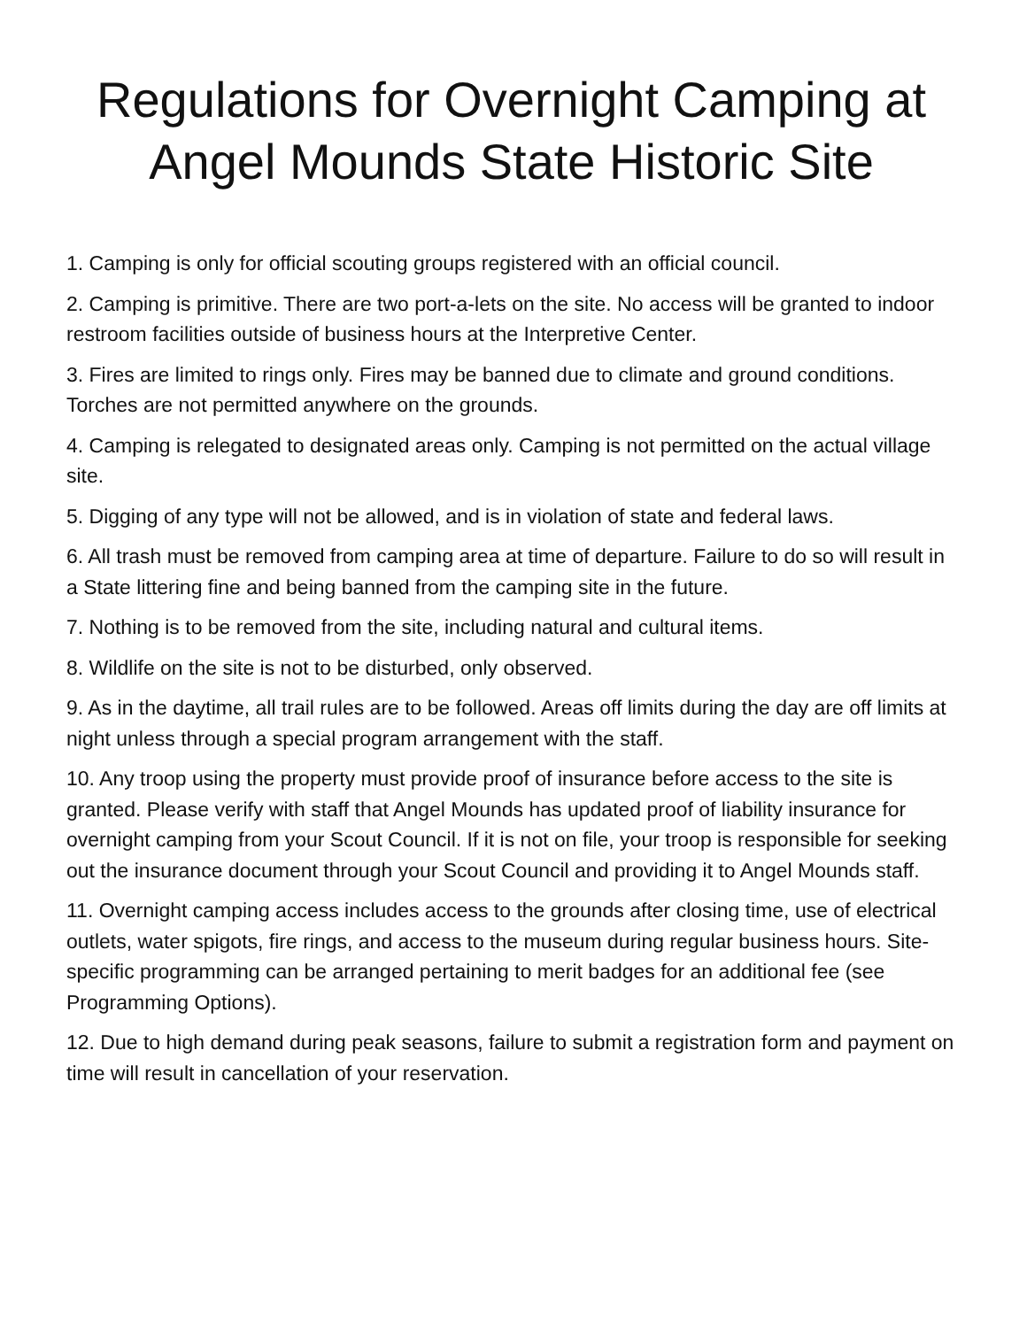Regulations for Overnight Camping at
Angel Mounds State Historic Site
1. Camping is only for official scouting groups registered with an official council.
2. Camping is primitive. There are two port-a-lets on the site. No access will be granted to indoor restroom facilities outside of business hours at the Interpretive Center.
3. Fires are limited to rings only. Fires may be banned due to climate and ground conditions. Torches are not permitted anywhere on the grounds.
4. Camping is relegated to designated areas only. Camping is not permitted on the actual village site.
5. Digging of any type will not be allowed, and is in violation of state and federal laws.
6. All trash must be removed from camping area at time of departure. Failure to do so will result in a State littering fine and being banned from the camping site in the future.
7. Nothing is to be removed from the site, including natural and cultural items.
8. Wildlife on the site is not to be disturbed, only observed.
9. As in the daytime, all trail rules are to be followed. Areas off limits during the day are off limits at night unless through a special program arrangement with the staff.
10. Any troop using the property must provide proof of insurance before access to the site is granted. Please verify with staff that Angel Mounds has updated proof of liability insurance for overnight camping from your Scout Council. If it is not on file, your troop is responsible for seeking out the insurance document through your Scout Council and providing it to Angel Mounds staff.
11. Overnight camping access includes access to the grounds after closing time, use of electrical outlets, water spigots, fire rings, and access to the museum during regular business hours. Site-specific programming can be arranged pertaining to merit badges for an additional fee (see Programming Options).
12. Due to high demand during peak seasons, failure to submit a registration form and payment on time will result in cancellation of your reservation.